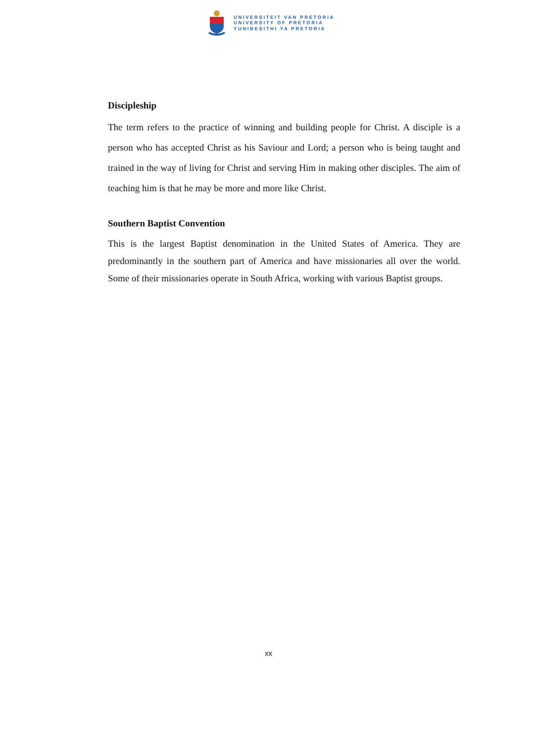UNIVERSITEIT VAN PRETORIA
UNIVERSITY OF PRETORIA
YUNIBESITHI YA PRETORIA
Discipleship
The term refers to the practice of winning and building people for Christ. A disciple is a person who has accepted Christ as his Saviour and Lord; a person who is being taught and trained in the way of living for Christ and serving Him in making other disciples. The aim of teaching him is that he may be more and more like Christ.
Southern Baptist Convention
This is the largest Baptist denomination in the United States of America. They are predominantly in the southern part of America and have missionaries all over the world. Some of their missionaries operate in South Africa, working with various Baptist groups.
xx